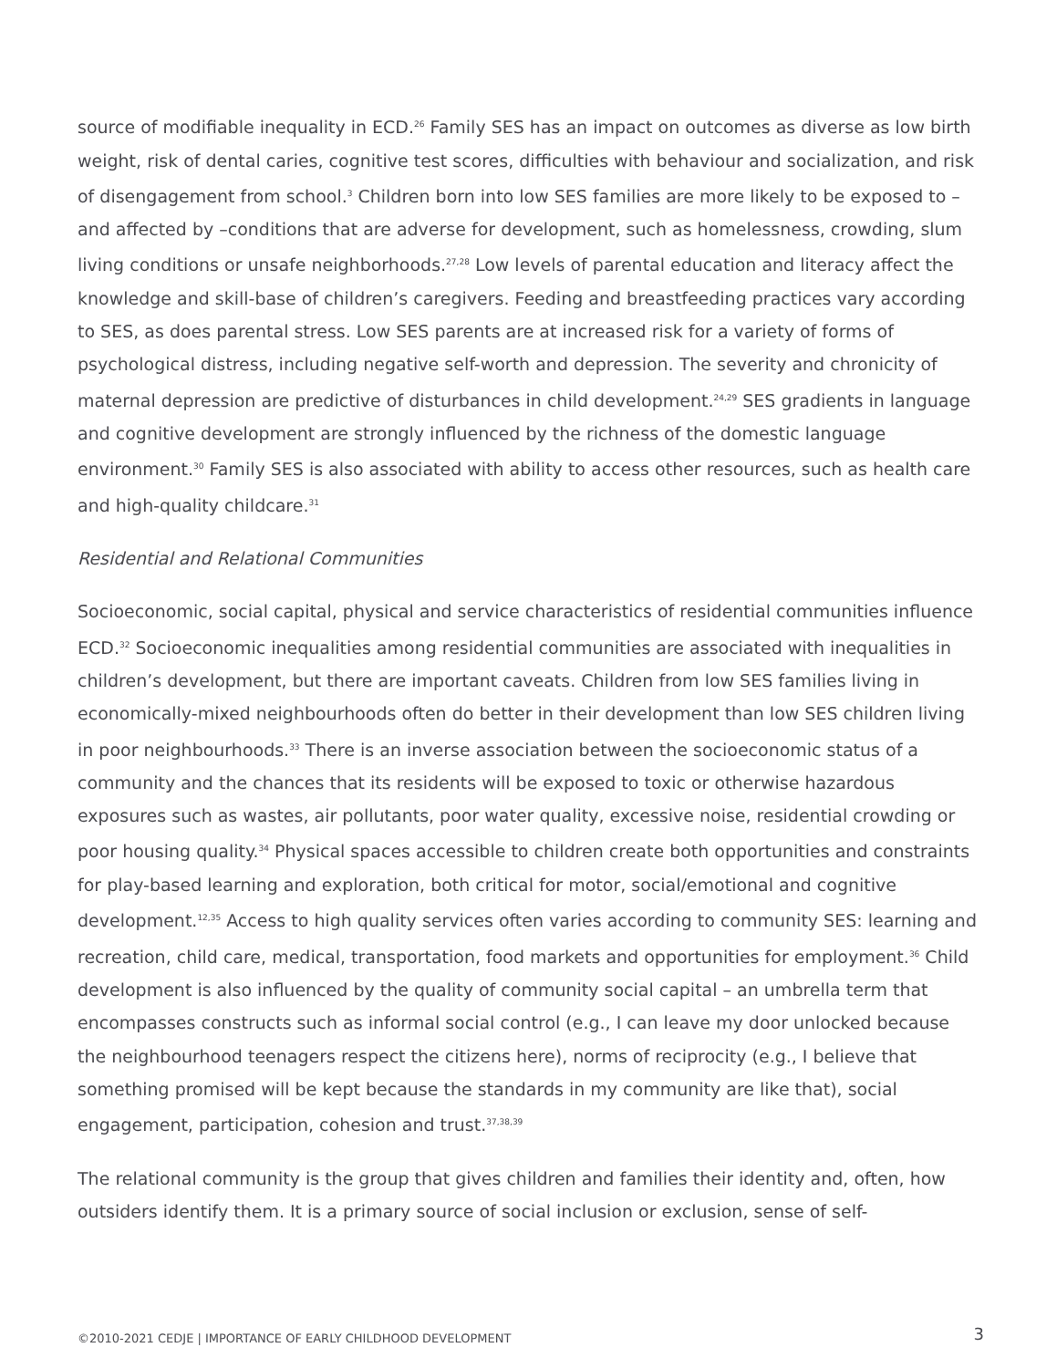source of modifiable inequality in ECD.<sup>26</sup> Family SES has an impact on outcomes as diverse as low birth weight, risk of dental caries, cognitive test scores, difficulties with behaviour and socialization, and risk of disengagement from school.<sup>3</sup> Children born into low SES families are more likely to be exposed to – and affected by –conditions that are adverse for development, such as homelessness, crowding, slum living conditions or unsafe neighborhoods.<sup>27,28</sup> Low levels of parental education and literacy affect the knowledge and skill-base of children’s caregivers. Feeding and breastfeeding practices vary according to SES, as does parental stress. Low SES parents are at increased risk for a variety of forms of psychological distress, including negative self-worth and depression. The severity and chronicity of maternal depression are predictive of disturbances in child development.<sup>24,29</sup> SES gradients in language and cognitive development are strongly influenced by the richness of the domestic language environment.<sup>30</sup> Family SES is also associated with ability to access other resources, such as health care and high-quality childcare.<sup>31</sup>
Residential and Relational Communities
Socioeconomic, social capital, physical and service characteristics of residential communities influence ECD.<sup>32</sup> Socioeconomic inequalities among residential communities are associated with inequalities in children’s development, but there are important caveats. Children from low SES families living in economically-mixed neighbourhoods often do better in their development than low SES children living in poor neighbourhoods.<sup>33</sup> There is an inverse association between the socioeconomic status of a community and the chances that its residents will be exposed to toxic or otherwise hazardous exposures such as wastes, air pollutants, poor water quality, excessive noise, residential crowding or poor housing quality.<sup>34</sup> Physical spaces accessible to children create both opportunities and constraints for play-based learning and exploration, both critical for motor, social/emotional and cognitive development.<sup>12,35</sup> Access to high quality services often varies according to community SES: learning and recreation, child care, medical, transportation, food markets and opportunities for employment.<sup>36</sup> Child development is also influenced by the quality of community social capital – an umbrella term that encompasses constructs such as informal social control (e.g., I can leave my door unlocked because the neighbourhood teenagers respect the citizens here), norms of reciprocity (e.g., I believe that something promised will be kept because the standards in my community are like that), social engagement, participation, cohesion and trust.<sup>37,38,39</sup>
The relational community is the group that gives children and families their identity and, often, how outsiders identify them. It is a primary source of social inclusion or exclusion, sense of self-
©2010-2021 CEDJE | IMPORTANCE OF EARLY CHILDHOOD DEVELOPMENT
3